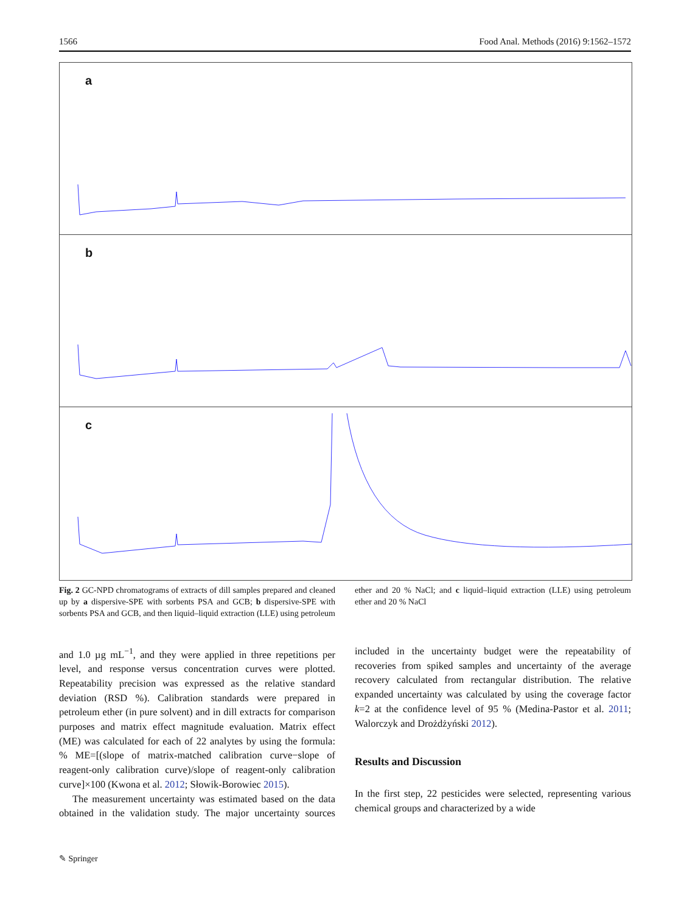1566 Food Anal. Methods (2016) 9:1562–1572
a
b
c
Fig. 2 GC-NPD chromatograms of extracts of dill samples prepared and cleaned up by a dispersive-SPE with sorbents PSA and GCB; b dispersive-SPE with sorbents PSA and GCB, and then liquid–liquid extraction (LLE) using petroleum ether and 20 % NaCl; and c liquid–liquid extraction (LLE) using petroleum ether and 20 % NaCl
and 1.0 µg mL<sup>−1</sup>, and they were applied in three repetitions per level, and response versus concentration curves were plotted. Repeatability precision was expressed as the relative standard deviation (RSD %). Calibration standards were prepared in petroleum ether (in pure solvent) and in dill extracts for comparison purposes and matrix effect magnitude evaluation. Matrix effect (ME) was calculated for each of 22 analytes by using the formula: % ME=[(slope of matrix-matched calibration curve−slope of reagent-only calibration curve)/slope of reagent-only calibration curve]×100 (Kwona et al. 2012; Słowik-Borowiec 2015).
The measurement uncertainty was estimated based on the data obtained in the validation study. The major uncertainty sources included in the uncertainty budget were the repeatability of recoveries from spiked samples and uncertainty of the average recovery calculated from rectangular distribution. The relative expanded uncertainty was calculated by using the coverage factor k=2 at the confidence level of 95 % (Medina-Pastor et al. 2011; Walorczyk and Drożdżyński 2012).
Results and Discussion
In the first step, 22 pesticides were selected, representing various chemical groups and characterized by a wide
✎ Springer